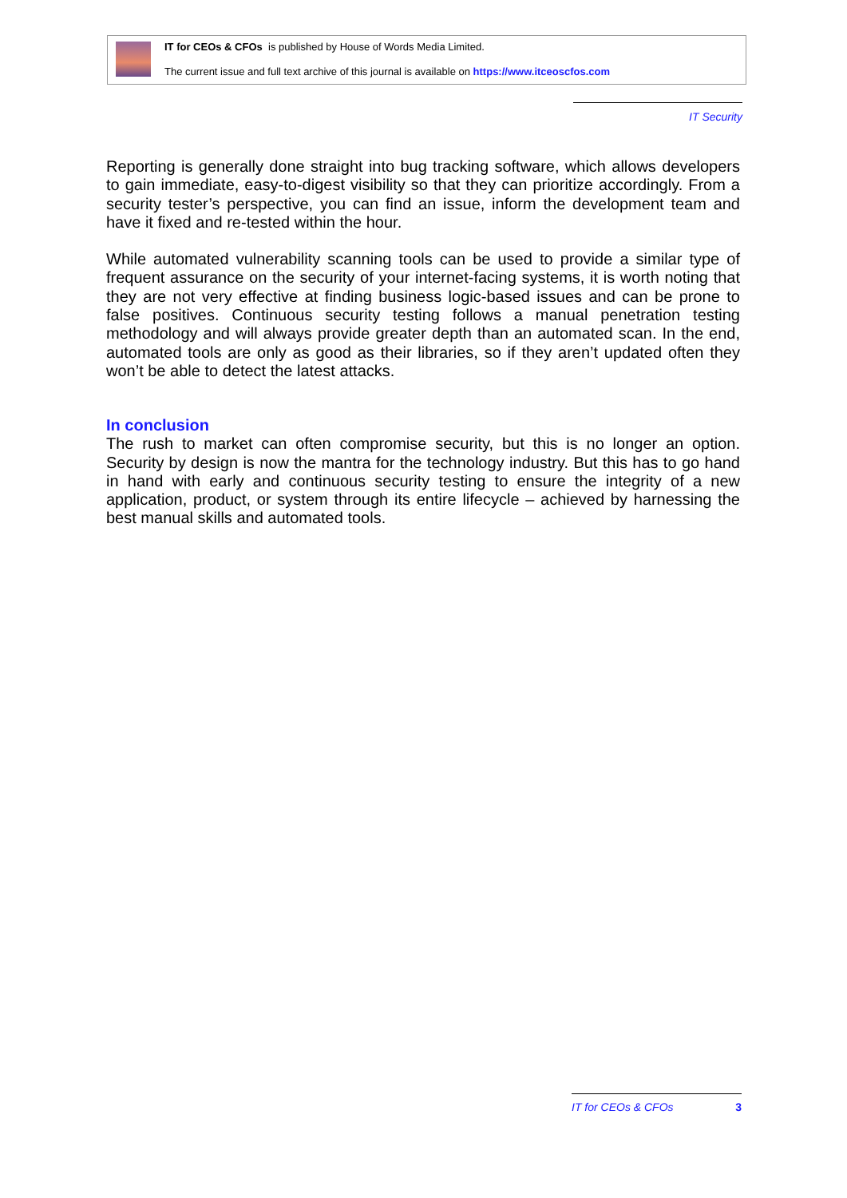IT for CEOs & CFOs is published by House of Words Media Limited.
The current issue and full text archive of this journal is available on https://www.itceoscfos.com
IT Security
Reporting is generally done straight into bug tracking software, which allows developers to gain immediate, easy-to-digest visibility so that they can prioritize accordingly. From a security tester’s perspective, you can find an issue, inform the development team and have it fixed and re-tested within the hour.
While automated vulnerability scanning tools can be used to provide a similar type of frequent assurance on the security of your internet-facing systems, it is worth noting that they are not very effective at finding business logic-based issues and can be prone to false positives. Continuous security testing follows a manual penetration testing methodology and will always provide greater depth than an automated scan. In the end, automated tools are only as good as their libraries, so if they aren’t updated often they won’t be able to detect the latest attacks.
In conclusion
The rush to market can often compromise security, but this is no longer an option. Security by design is now the mantra for the technology industry. But this has to go hand in hand with early and continuous security testing to ensure the integrity of a new application, product, or system through its entire lifecycle – achieved by harnessing the best manual skills and automated tools.
IT for CEOs & CFOs 3